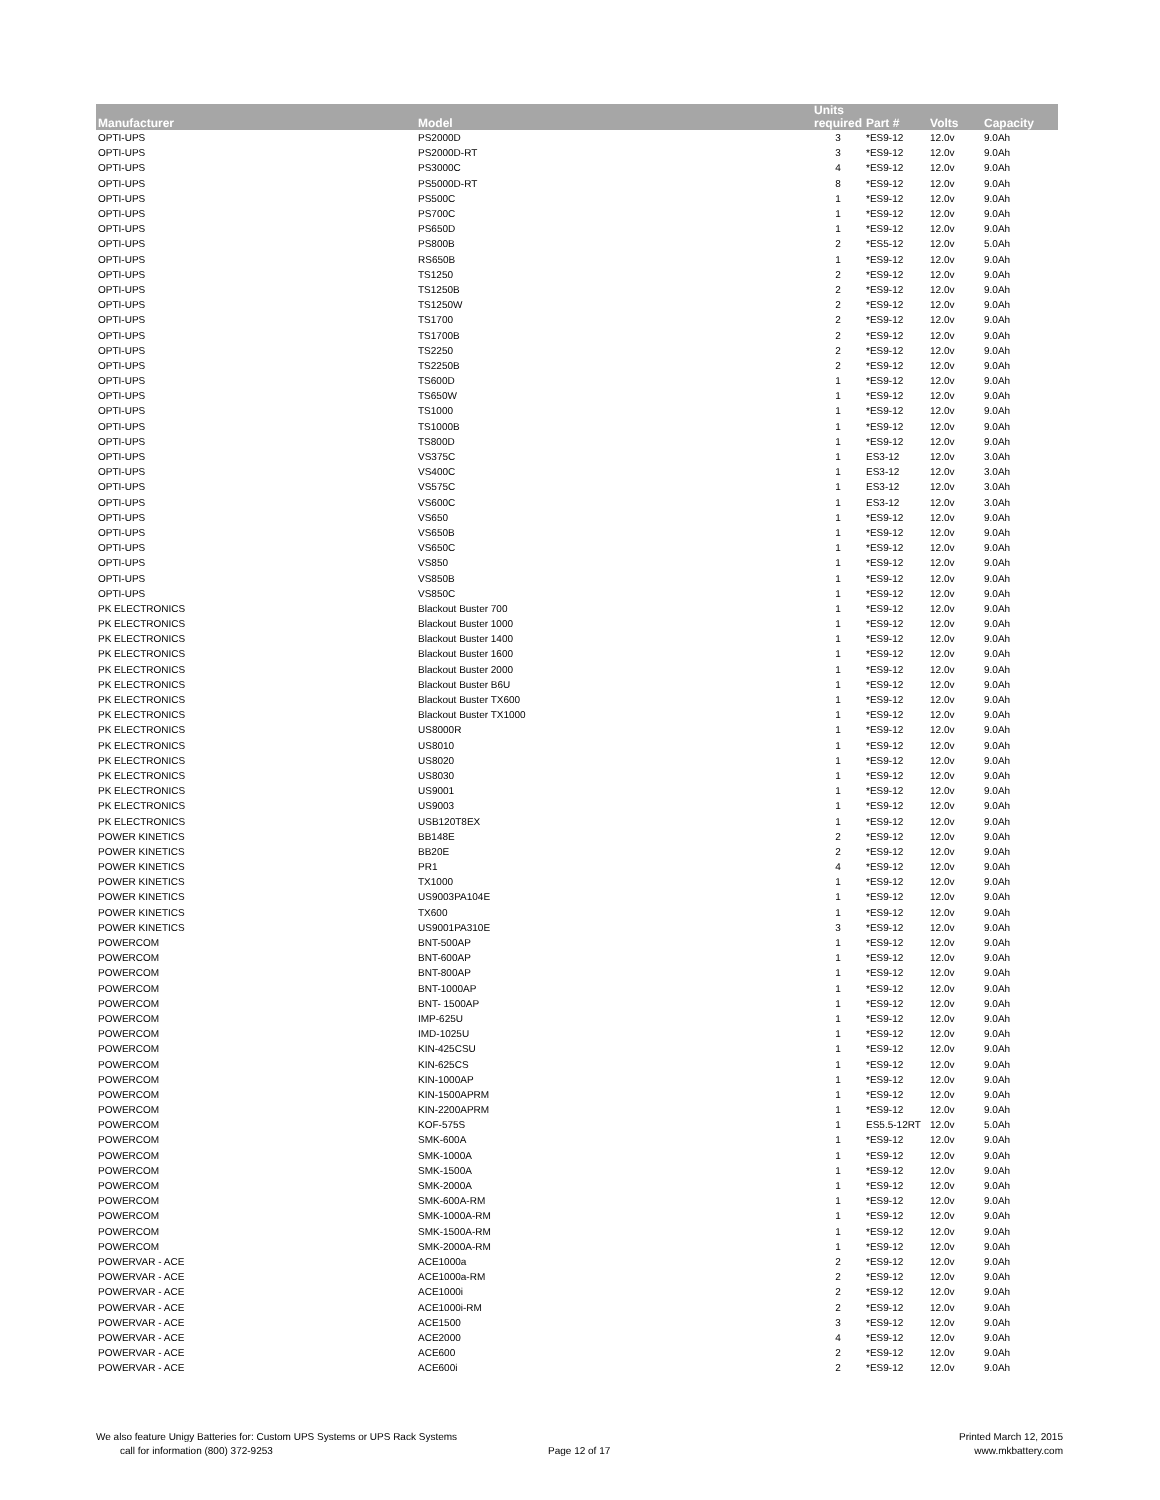| Manufacturer | Model | Units required | Part # | Volts | Capacity |
| --- | --- | --- | --- | --- | --- |
| OPTI-UPS | PS2000D | 3 | *ES9-12 | 12.0v | 9.0Ah |
| OPTI-UPS | PS2000D-RT | 3 | *ES9-12 | 12.0v | 9.0Ah |
| OPTI-UPS | PS3000C | 4 | *ES9-12 | 12.0v | 9.0Ah |
| OPTI-UPS | PS5000D-RT | 8 | *ES9-12 | 12.0v | 9.0Ah |
| OPTI-UPS | PS500C | 1 | *ES9-12 | 12.0v | 9.0Ah |
| OPTI-UPS | PS700C | 1 | *ES9-12 | 12.0v | 9.0Ah |
| OPTI-UPS | PS650D | 1 | *ES9-12 | 12.0v | 9.0Ah |
| OPTI-UPS | PS800B | 2 | *ES5-12 | 12.0v | 5.0Ah |
| OPTI-UPS | RS650B | 1 | *ES9-12 | 12.0v | 9.0Ah |
| OPTI-UPS | TS1250 | 2 | *ES9-12 | 12.0v | 9.0Ah |
| OPTI-UPS | TS1250B | 2 | *ES9-12 | 12.0v | 9.0Ah |
| OPTI-UPS | TS1250W | 2 | *ES9-12 | 12.0v | 9.0Ah |
| OPTI-UPS | TS1700 | 2 | *ES9-12 | 12.0v | 9.0Ah |
| OPTI-UPS | TS1700B | 2 | *ES9-12 | 12.0v | 9.0Ah |
| OPTI-UPS | TS2250 | 2 | *ES9-12 | 12.0v | 9.0Ah |
| OPTI-UPS | TS2250B | 2 | *ES9-12 | 12.0v | 9.0Ah |
| OPTI-UPS | TS600D | 1 | *ES9-12 | 12.0v | 9.0Ah |
| OPTI-UPS | TS650W | 1 | *ES9-12 | 12.0v | 9.0Ah |
| OPTI-UPS | TS1000 | 1 | *ES9-12 | 12.0v | 9.0Ah |
| OPTI-UPS | TS1000B | 1 | *ES9-12 | 12.0v | 9.0Ah |
| OPTI-UPS | TS800D | 1 | *ES9-12 | 12.0v | 9.0Ah |
| OPTI-UPS | VS375C | 1 | ES3-12 | 12.0v | 3.0Ah |
| OPTI-UPS | VS400C | 1 | ES3-12 | 12.0v | 3.0Ah |
| OPTI-UPS | VS575C | 1 | ES3-12 | 12.0v | 3.0Ah |
| OPTI-UPS | VS600C | 1 | ES3-12 | 12.0v | 3.0Ah |
| OPTI-UPS | VS650 | 1 | *ES9-12 | 12.0v | 9.0Ah |
| OPTI-UPS | VS650B | 1 | *ES9-12 | 12.0v | 9.0Ah |
| OPTI-UPS | VS650C | 1 | *ES9-12 | 12.0v | 9.0Ah |
| OPTI-UPS | VS850 | 1 | *ES9-12 | 12.0v | 9.0Ah |
| OPTI-UPS | VS850B | 1 | *ES9-12 | 12.0v | 9.0Ah |
| OPTI-UPS | VS850C | 1 | *ES9-12 | 12.0v | 9.0Ah |
| PK ELECTRONICS | Blackout Buster 700 | 1 | *ES9-12 | 12.0v | 9.0Ah |
| PK ELECTRONICS | Blackout Buster 1000 | 1 | *ES9-12 | 12.0v | 9.0Ah |
| PK ELECTRONICS | Blackout Buster 1400 | 1 | *ES9-12 | 12.0v | 9.0Ah |
| PK ELECTRONICS | Blackout Buster 1600 | 1 | *ES9-12 | 12.0v | 9.0Ah |
| PK ELECTRONICS | Blackout Buster 2000 | 1 | *ES9-12 | 12.0v | 9.0Ah |
| PK ELECTRONICS | Blackout Buster B6U | 1 | *ES9-12 | 12.0v | 9.0Ah |
| PK ELECTRONICS | Blackout Buster TX600 | 1 | *ES9-12 | 12.0v | 9.0Ah |
| PK ELECTRONICS | Blackout Buster TX1000 | 1 | *ES9-12 | 12.0v | 9.0Ah |
| PK ELECTRONICS | US8000R | 1 | *ES9-12 | 12.0v | 9.0Ah |
| PK ELECTRONICS | US8010 | 1 | *ES9-12 | 12.0v | 9.0Ah |
| PK ELECTRONICS | US8020 | 1 | *ES9-12 | 12.0v | 9.0Ah |
| PK ELECTRONICS | US8030 | 1 | *ES9-12 | 12.0v | 9.0Ah |
| PK ELECTRONICS | US9001 | 1 | *ES9-12 | 12.0v | 9.0Ah |
| PK ELECTRONICS | US9003 | 1 | *ES9-12 | 12.0v | 9.0Ah |
| PK ELECTRONICS | USB120T8EX | 1 | *ES9-12 | 12.0v | 9.0Ah |
| POWER KINETICS | BB148E | 2 | *ES9-12 | 12.0v | 9.0Ah |
| POWER KINETICS | BB20E | 2 | *ES9-12 | 12.0v | 9.0Ah |
| POWER KINETICS | PR1 | 4 | *ES9-12 | 12.0v | 9.0Ah |
| POWER KINETICS | TX1000 | 1 | *ES9-12 | 12.0v | 9.0Ah |
| POWER KINETICS | US9003PA104E | 1 | *ES9-12 | 12.0v | 9.0Ah |
| POWER KINETICS | TX600 | 1 | *ES9-12 | 12.0v | 9.0Ah |
| POWER KINETICS | US9001PA310E | 3 | *ES9-12 | 12.0v | 9.0Ah |
| POWERCOM | BNT-500AP | 1 | *ES9-12 | 12.0v | 9.0Ah |
| POWERCOM | BNT-600AP | 1 | *ES9-12 | 12.0v | 9.0Ah |
| POWERCOM | BNT-800AP | 1 | *ES9-12 | 12.0v | 9.0Ah |
| POWERCOM | BNT-1000AP | 1 | *ES9-12 | 12.0v | 9.0Ah |
| POWERCOM | BNT- 1500AP | 1 | *ES9-12 | 12.0v | 9.0Ah |
| POWERCOM | IMP-625U | 1 | *ES9-12 | 12.0v | 9.0Ah |
| POWERCOM | IMD-1025U | 1 | *ES9-12 | 12.0v | 9.0Ah |
| POWERCOM | KIN-425CSU | 1 | *ES9-12 | 12.0v | 9.0Ah |
| POWERCOM | KIN-625CS | 1 | *ES9-12 | 12.0v | 9.0Ah |
| POWERCOM | KIN-1000AP | 1 | *ES9-12 | 12.0v | 9.0Ah |
| POWERCOM | KIN-1500APRM | 1 | *ES9-12 | 12.0v | 9.0Ah |
| POWERCOM | KIN-2200APRM | 1 | *ES9-12 | 12.0v | 9.0Ah |
| POWERCOM | KOF-575S | 1 | ES5.5-12RT | 12.0v | 5.0Ah |
| POWERCOM | SMK-600A | 1 | *ES9-12 | 12.0v | 9.0Ah |
| POWERCOM | SMK-1000A | 1 | *ES9-12 | 12.0v | 9.0Ah |
| POWERCOM | SMK-1500A | 1 | *ES9-12 | 12.0v | 9.0Ah |
| POWERCOM | SMK-2000A | 1 | *ES9-12 | 12.0v | 9.0Ah |
| POWERCOM | SMK-600A-RM | 1 | *ES9-12 | 12.0v | 9.0Ah |
| POWERCOM | SMK-1000A-RM | 1 | *ES9-12 | 12.0v | 9.0Ah |
| POWERCOM | SMK-1500A-RM | 1 | *ES9-12 | 12.0v | 9.0Ah |
| POWERCOM | SMK-2000A-RM | 1 | *ES9-12 | 12.0v | 9.0Ah |
| POWERVAR - ACE | ACE1000a | 2 | *ES9-12 | 12.0v | 9.0Ah |
| POWERVAR - ACE | ACE1000a-RM | 2 | *ES9-12 | 12.0v | 9.0Ah |
| POWERVAR - ACE | ACE1000i | 2 | *ES9-12 | 12.0v | 9.0Ah |
| POWERVAR - ACE | ACE1000i-RM | 2 | *ES9-12 | 12.0v | 9.0Ah |
| POWERVAR - ACE | ACE1500 | 3 | *ES9-12 | 12.0v | 9.0Ah |
| POWERVAR - ACE | ACE2000 | 4 | *ES9-12 | 12.0v | 9.0Ah |
| POWERVAR - ACE | ACE600 | 2 | *ES9-12 | 12.0v | 9.0Ah |
| POWERVAR - ACE | ACE600i | 2 | *ES9-12 | 12.0v | 9.0Ah |
We also feature Unigy Batteries for: Custom UPS Systems or UPS Rack Systems
call for information (800) 372-9253
Page 12 of 17
Printed March 12, 2015
www.mkbattery.com